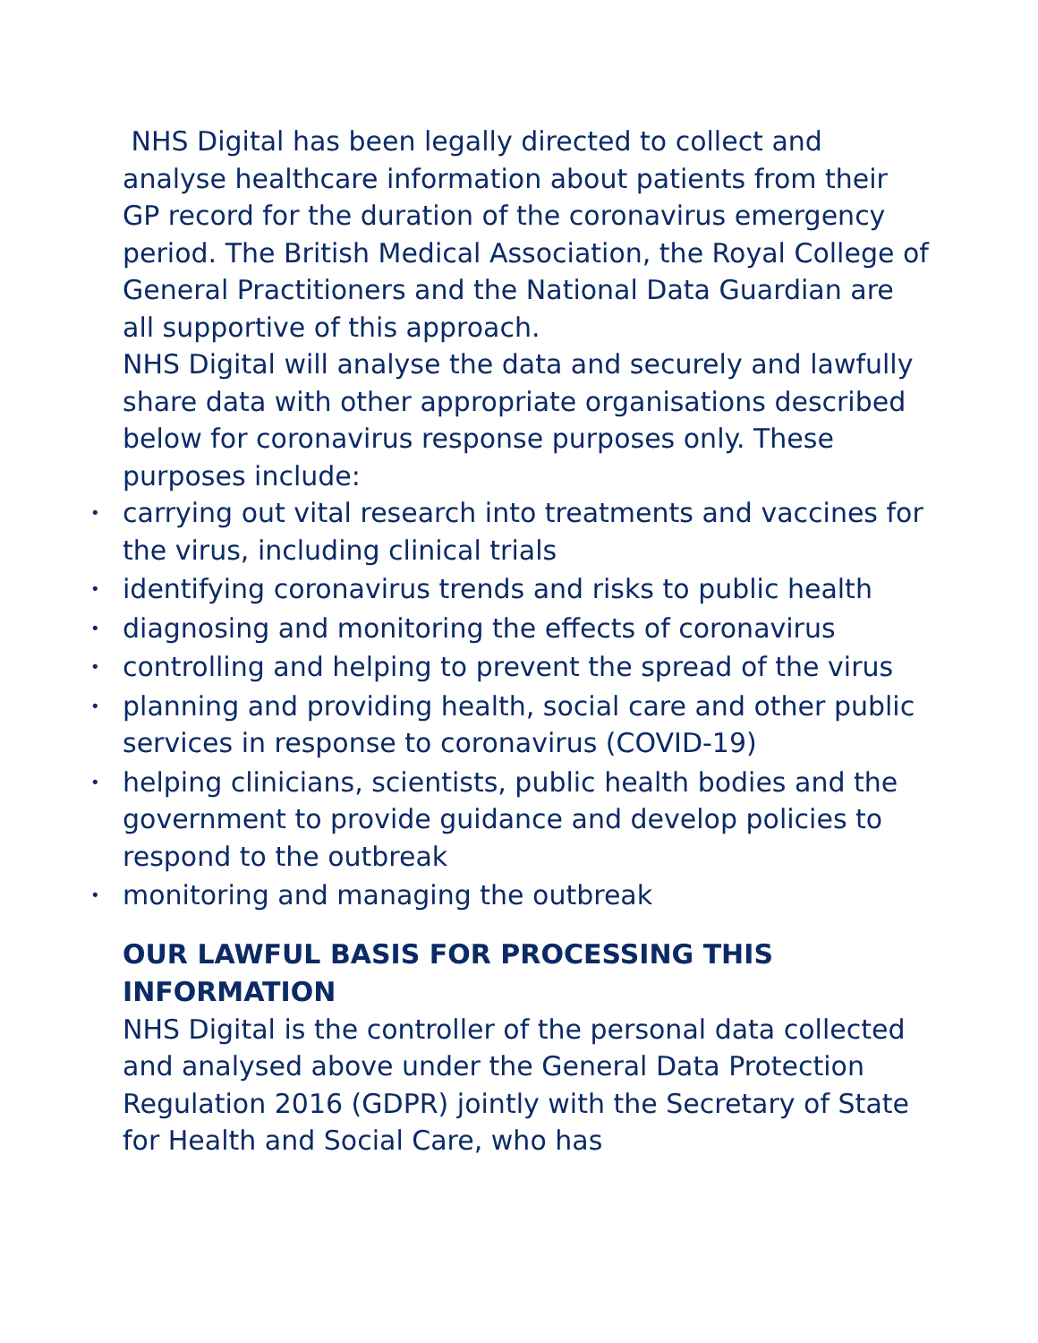NHS Digital has been legally directed to collect and analyse healthcare information about patients from their GP record for the duration of the coronavirus emergency period. The British Medical Association, the Royal College of General Practitioners and the National Data Guardian are all supportive of this approach.
NHS Digital will analyse the data and securely and lawfully share data with other appropriate organisations described below for coronavirus response purposes only. These purposes include:
• carrying out vital research into treatments and vaccines for the virus, including clinical trials
• identifying coronavirus trends and risks to public health
• diagnosing and monitoring the effects of coronavirus
• controlling and helping to prevent the spread of the virus
• planning and providing health, social care and other public services in response to coronavirus (COVID-19)
• helping clinicians, scientists, public health bodies and the government to provide guidance and develop policies to respond to the outbreak
• monitoring and managing the outbreak
OUR LAWFUL BASIS FOR PROCESSING THIS INFORMATION
NHS Digital is the controller of the personal data collected and analysed above under the General Data Protection Regulation 2016 (GDPR) jointly with the Secretary of State for Health and Social Care, who has